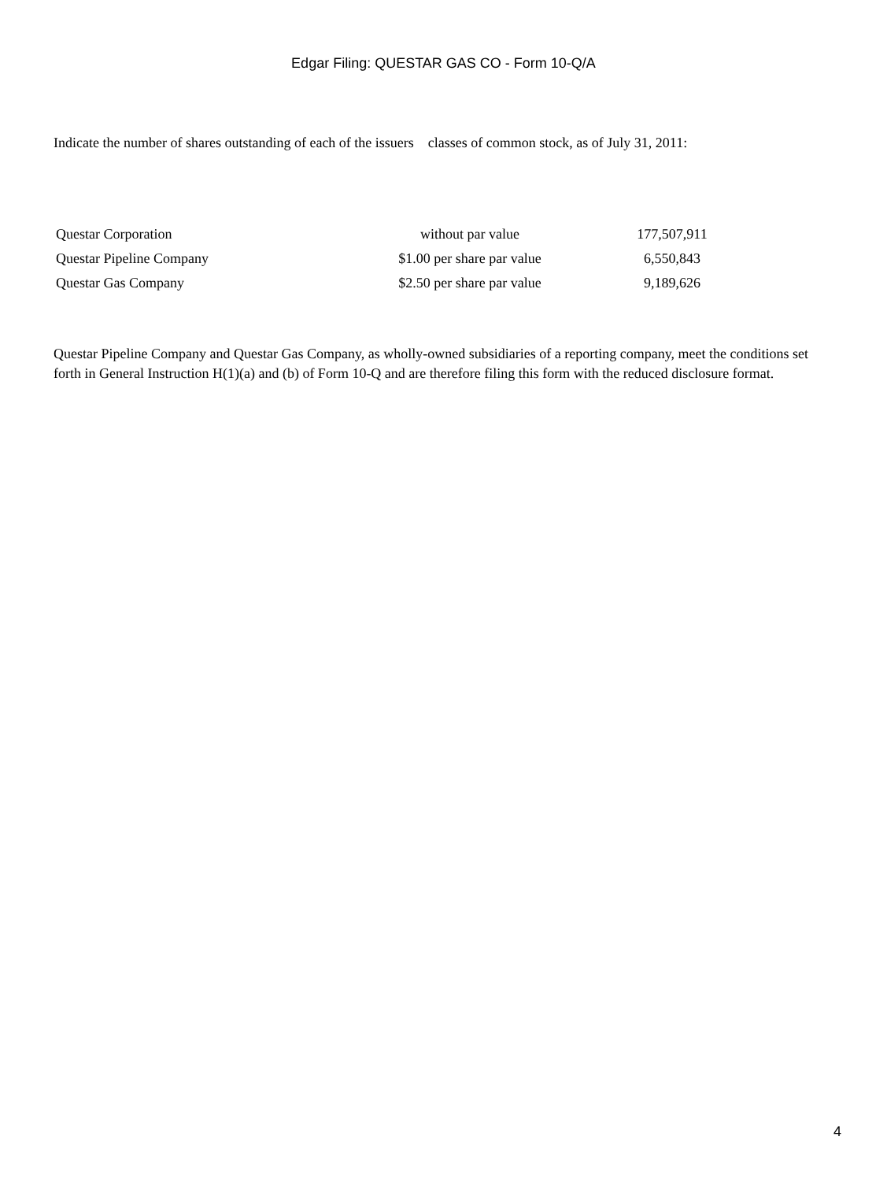Edgar Filing: QUESTAR GAS CO - Form 10-Q/A
Indicate the number of shares outstanding of each of the issuers classes of common stock, as of July 31, 2011:
| Questar Corporation | without par value | 177,507,911 |
| Questar Pipeline Company | $1.00 per share par value | 6,550,843 |
| Questar Gas Company | $2.50 per share par value | 9,189,626 |
Questar Pipeline Company and Questar Gas Company, as wholly-owned subsidiaries of a reporting company, meet the conditions set forth in General Instruction H(1)(a) and (b) of Form 10-Q and are therefore filing this form with the reduced disclosure format.
4